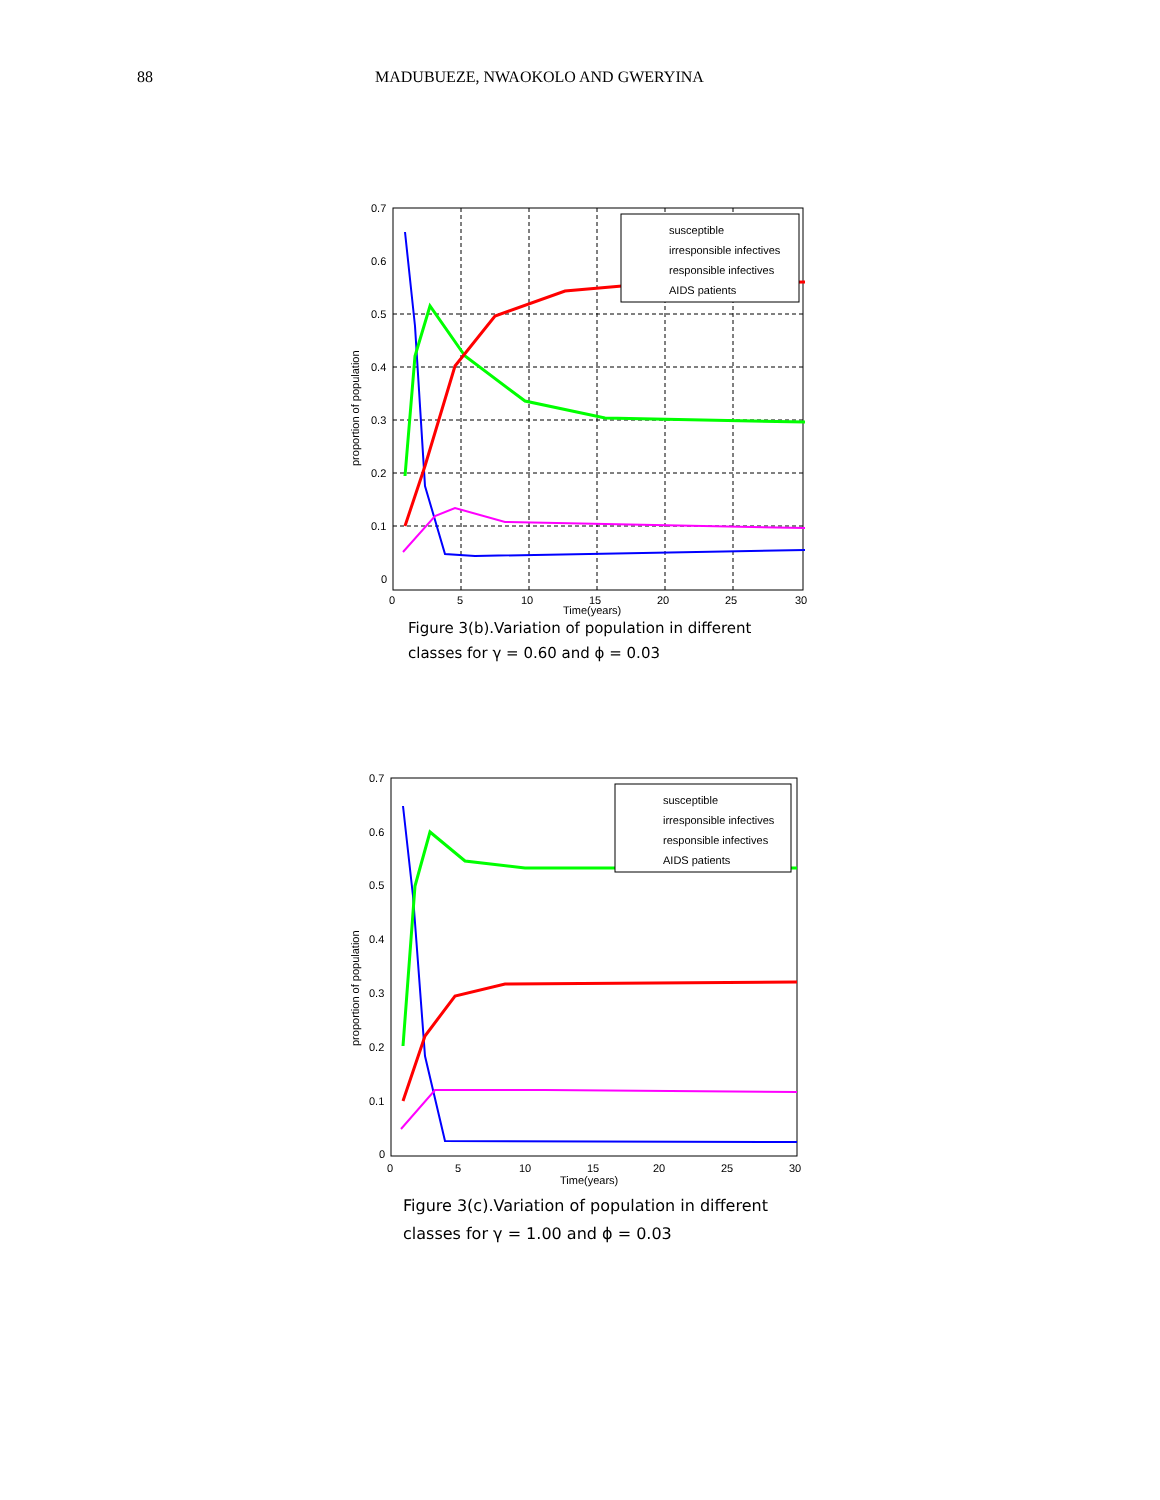88 MADUBUEZE, NWAOKOLO AND GWERYINA
susceptible
irresponsible infectives
responsible infectives
AIDS patients
0.7
0.6
0.5
0.4
0.3
0.2
0.1
0
0
5
10
15
20
25
30
proportion of population
Time(years)
Figure 3(b).Variation of population in different
classes for γ = 0.60 and ϕ = 0.03
susceptible
irresponsible infectives
responsible infectives
AIDS patients
0.7
0.6
0.5
0.4
0.3
0.2
0.1
0
0
5
10
15
20
25
30
proportion of population
Time(years)
Figure 3(c).Variation of population in different
classes for γ = 1.00 and ϕ = 0.03